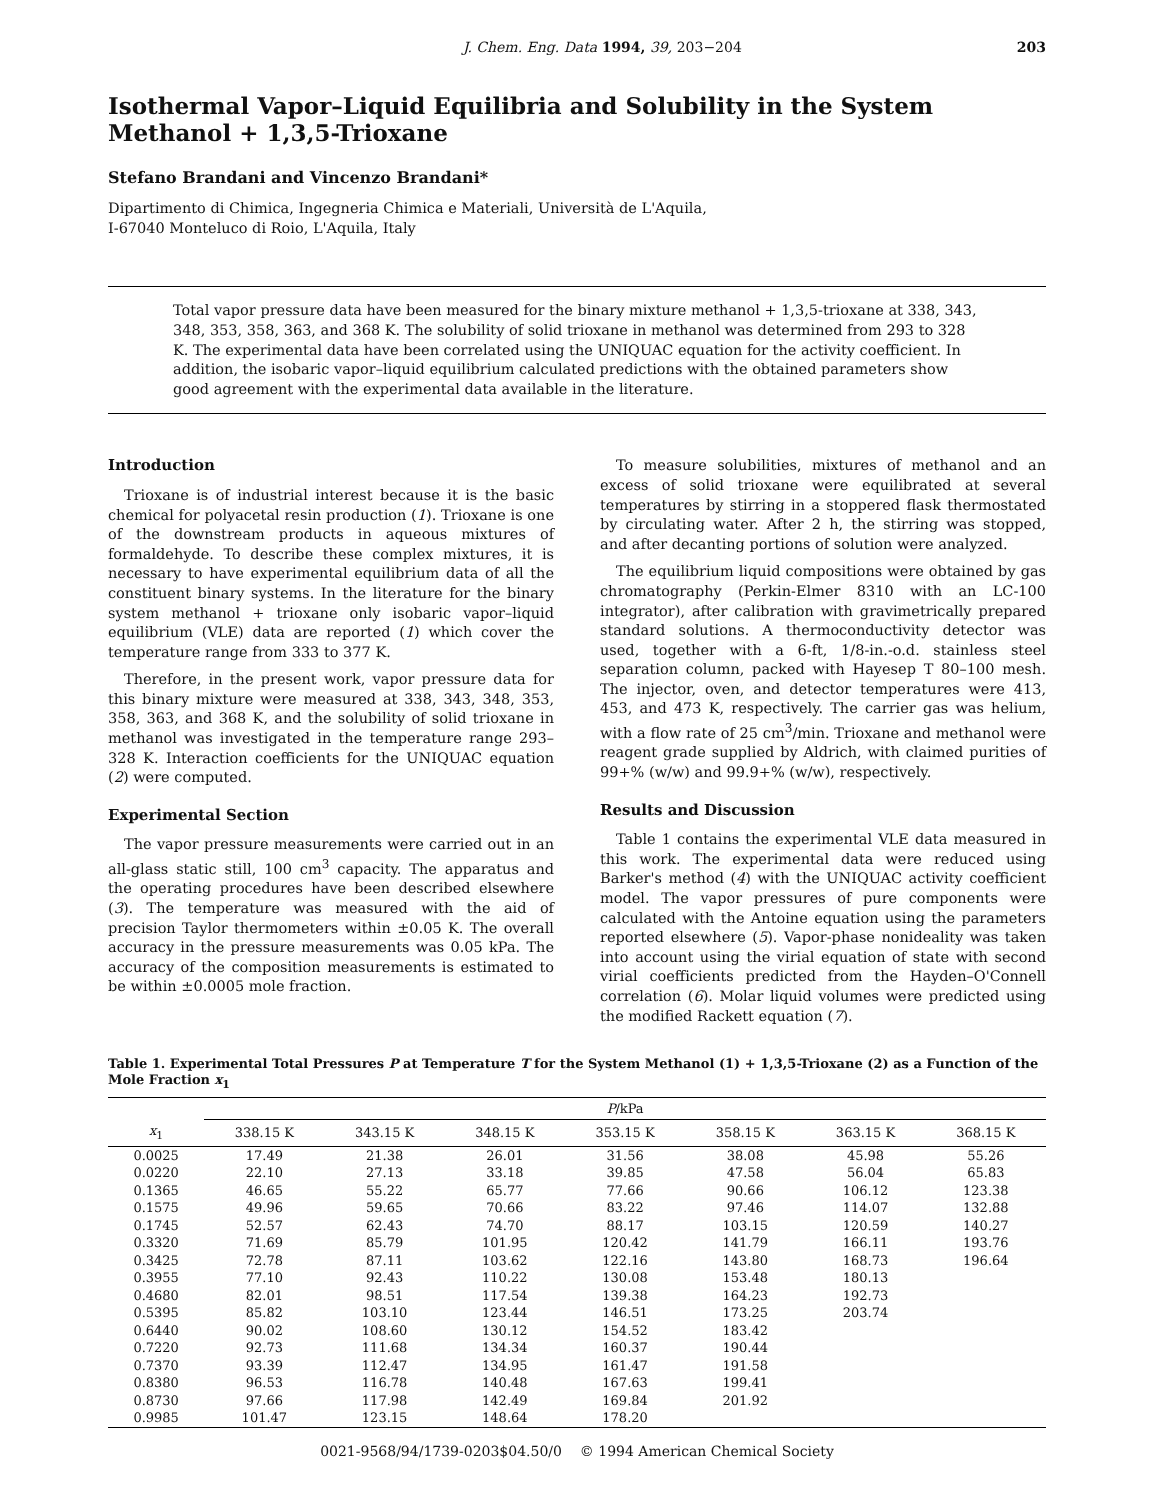J. Chem. Eng. Data 1994, 39, 203−204 203
Isothermal Vapor–Liquid Equilibria and Solubility in the System Methanol + 1,3,5-Trioxane
Stefano Brandani and Vincenzo Brandani*
Dipartimento di Chimica, Ingegneria Chimica e Materiali, Università de L'Aquila,
I-67040 Monteluco di Roio, L'Aquila, Italy
Total vapor pressure data have been measured for the binary mixture methanol + 1,3,5-trioxane at 338, 343, 348, 353, 358, 363, and 368 K. The solubility of solid trioxane in methanol was determined from 293 to 328 K. The experimental data have been correlated using the UNIQUAC equation for the activity coefficient. In addition, the isobaric vapor–liquid equilibrium calculated predictions with the obtained parameters show good agreement with the experimental data available in the literature.
Introduction
Trioxane is of industrial interest because it is the basic chemical for polyacetal resin production (1). Trioxane is one of the downstream products in aqueous mixtures of formaldehyde. To describe these complex mixtures, it is necessary to have experimental equilibrium data of all the constituent binary systems. In the literature for the binary system methanol + trioxane only isobaric vapor–liquid equilibrium (VLE) data are reported (1) which cover the temperature range from 333 to 377 K.
Therefore, in the present work, vapor pressure data for this binary mixture were measured at 338, 343, 348, 353, 358, 363, and 368 K, and the solubility of solid trioxane in methanol was investigated in the temperature range 293–328 K. Interaction coefficients for the UNIQUAC equation (2) were computed.
Experimental Section
The vapor pressure measurements were carried out in an all-glass static still, 100 cm<sup>3</sup> capacity. The apparatus and the operating procedures have been described elsewhere (3). The temperature was measured with the aid of precision Taylor thermometers within ±0.05 K. The overall accuracy in the pressure measurements was 0.05 kPa. The accuracy of the composition measurements is estimated to be within ±0.0005 mole fraction.
To measure solubilities, mixtures of methanol and an excess of solid trioxane were equilibrated at several temperatures by stirring in a stoppered flask thermostated by circulating water. After 2 h, the stirring was stopped, and after decanting portions of solution were analyzed.
The equilibrium liquid compositions were obtained by gas chromatography (Perkin-Elmer 8310 with an LC-100 integrator), after calibration with gravimetrically prepared standard solutions. A thermoconductivity detector was used, together with a 6-ft, 1/8-in.-o.d. stainless steel separation column, packed with Hayesep T 80–100 mesh. The injector, oven, and detector temperatures were 413, 453, and 473 K, respectively. The carrier gas was helium, with a flow rate of 25 cm<sup>3</sup>/min. Trioxane and methanol were reagent grade supplied by Aldrich, with claimed purities of 99+% (w/w) and 99.9+% (w/w), respectively.
Results and Discussion
Table 1 contains the experimental VLE data measured in this work. The experimental data were reduced using Barker's method (4) with the UNIQUAC activity coefficient model. The vapor pressures of pure components were calculated with the Antoine equation using the parameters reported elsewhere (5). Vapor-phase nonideality was taken into account using the virial equation of state with second virial coefficients predicted from the Hayden–O'Connell correlation (6). Molar liquid volumes were predicted using the modified Rackett equation (7).
Table 1. Experimental Total Pressures P at Temperature T for the System Methanol (1) + 1,3,5-Trioxane (2) as a Function of the Mole Fraction x<sub>1</sub>
| | P /kPa | | | | | | |
| --- | --- | --- | --- | --- | --- | --- | --- |
| x<sub>1</sub> | 338.15 K | 343.15 K | 348.15 K | 353.15 K | 358.15 K | 363.15 K | 368.15 K |
| 0.0025 | 17.49 | 21.38 | 26.01 | 31.56 | 38.08 | 45.98 | 55.26 |
| 0.0220 | 22.10 | 27.13 | 33.18 | 39.85 | 47.58 | 56.04 | 65.83 |
| 0.1365 | 46.65 | 55.22 | 65.77 | 77.66 | 90.66 | 106.12 | 123.38 |
| 0.1575 | 49.96 | 59.65 | 70.66 | 83.22 | 97.46 | 114.07 | 132.88 |
| 0.1745 | 52.57 | 62.43 | 74.70 | 88.17 | 103.15 | 120.59 | 140.27 |
| 0.3320 | 71.69 | 85.79 | 101.95 | 120.42 | 141.79 | 166.11 | 193.76 |
| 0.3425 | 72.78 | 87.11 | 103.62 | 122.16 | 143.80 | 168.73 | 196.64 |
| 0.3955 | 77.10 | 92.43 | 110.22 | 130.08 | 153.48 | 180.13 | |
| 0.4680 | 82.01 | 98.51 | 117.54 | 139.38 | 164.23 | 192.73 | |
| 0.5395 | 85.82 | 103.10 | 123.44 | 146.51 | 173.25 | 203.74 | |
| 0.6440 | 90.02 | 108.60 | 130.12 | 154.52 | 183.42 | | |
| 0.7220 | 92.73 | 111.68 | 134.34 | 160.37 | 190.44 | | |
| 0.7370 | 93.39 | 112.47 | 134.95 | 161.47 | 191.58 | | |
| 0.8380 | 96.53 | 116.78 | 140.48 | 167.63 | 199.41 | | |
| 0.8730 | 97.66 | 117.98 | 142.49 | 169.84 | 201.92 | | |
| 0.9985 | 101.47 | 123.15 | 148.64 | 178.20 | | | |
0021-9568/94/1739-0203$04.50/0 © 1994 American Chemical Society